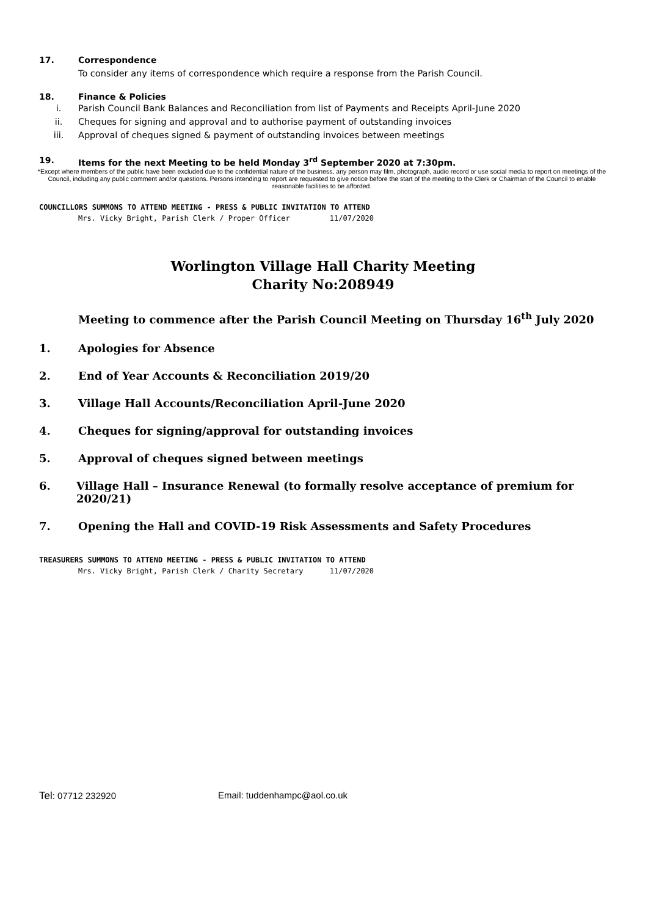17. Correspondence
To consider any items of correspondence which require a response from the Parish Council.
18. Finance & Policies
i. Parish Council Bank Balances and Reconciliation from list of Payments and Receipts April-June 2020
ii. Cheques for signing and approval and to authorise payment of outstanding invoices
iii. Approval of cheques signed & payment of outstanding invoices between meetings
19. Items for the next Meeting to be held Monday 3<sup>rd</sup> September 2020 at 7:30pm.
*Except where members of the public have been excluded due to the confidential nature of the business, any person may film, photograph, audio record or use social media to report on meetings of the Council, including any public comment and/or questions. Persons intending to report are requested to give notice before the start of the meeting to the Clerk or Chairman of the Council to enable reasonable facilities to be afforded.
COUNCILLORS SUMMONS TO ATTEND MEETING - PRESS & PUBLIC INVITATION TO ATTEND
Mrs. Vicky Bright, Parish Clerk / Proper Officer 11/07/2020
Worlington Village Hall Charity Meeting
Charity No:208949
Meeting to commence after the Parish Council Meeting on Thursday 16<sup>th</sup> July 2020
1. Apologies for Absence
2. End of Year Accounts & Reconciliation 2019/20
3. Village Hall Accounts/Reconciliation April-June 2020
4. Cheques for signing/approval for outstanding invoices
5. Approval of cheques signed between meetings
6. Village Hall – Insurance Renewal (to formally resolve acceptance of premium for 2020/21)
7. Opening the Hall and COVID-19 Risk Assessments and Safety Procedures
TREASURERS SUMMONS TO ATTEND MEETING - PRESS & PUBLIC INVITATION TO ATTEND
Mrs. Vicky Bright, Parish Clerk / Charity Secretary 11/07/2020
Tel: 07712 232920 Email: tuddenhampc@aol.co.uk